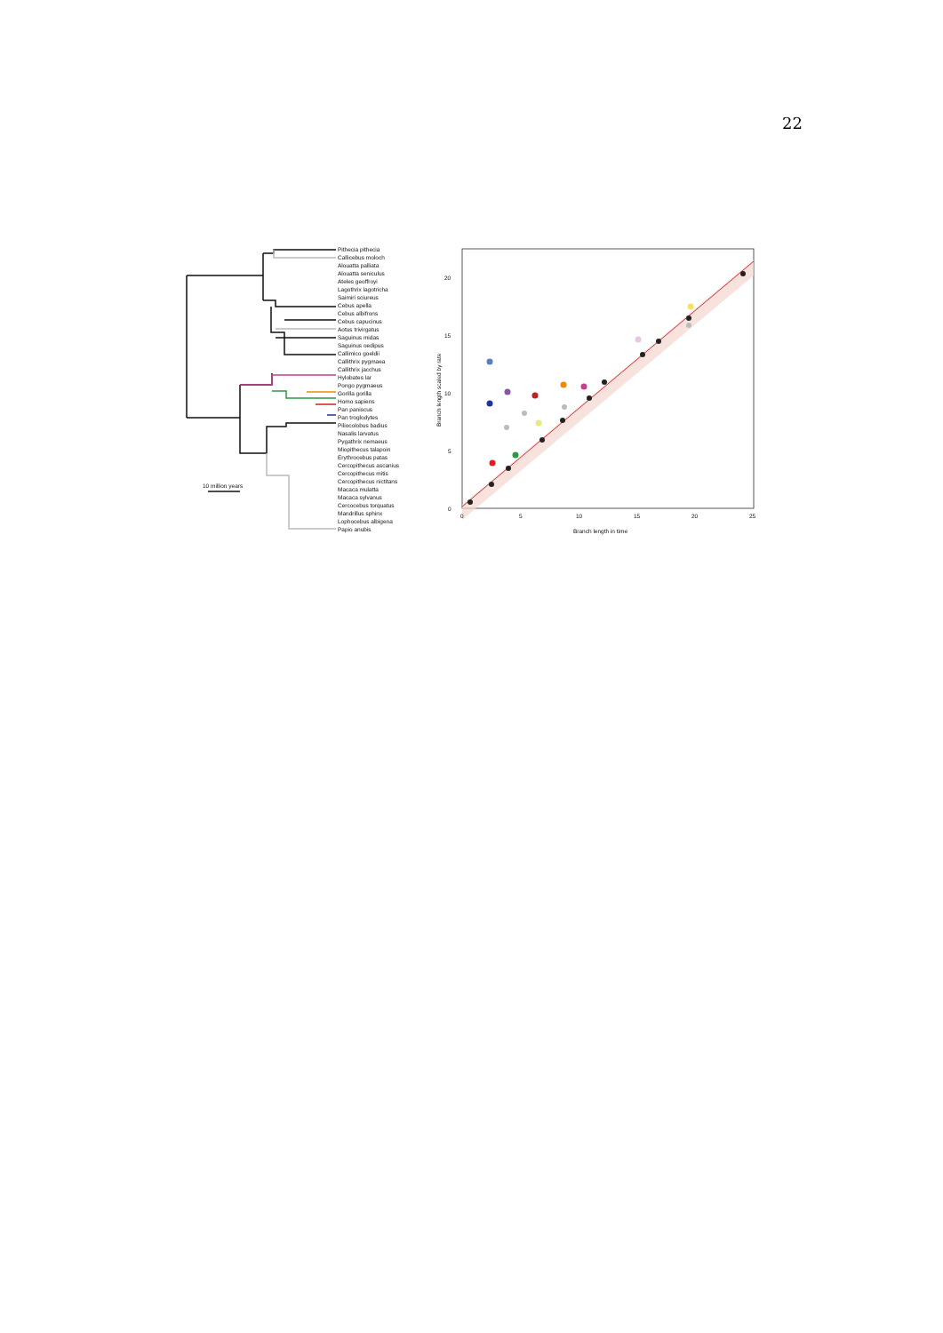22
Pithecia pithecia
Callicebus moloch
Alouatta palliata
Alouatta seniculus
Ateles geoffroyi
Lagothrix lagotricha
Saimiri sciureus
Cebus apella
Cebus albifrons
Cebus capucinus
Aotus trivirgatus
Saguinus midas
Saguinus oedipus
Callimico goeldii
Callithrix pygmaea
Callithrix jacchus
Hylobates lar
Pongo pygmaeus
Gorilla gorilla
Homo sapiens
Pan paniscus
Pan troglodytes
Piliocolobus badius
Nasalis larvatus
Pygathrix nemaeus
Miopithecus talapoin
Erythrocebus patas
Cercopithecus ascanius
Cercopithecus mitis
Cercopithecus nictitans
Macaca mulatta
Macaca sylvanus
Cercocebus torquatus
Mandrillus sphinx
Lophocebus albigena
Papio anubis
10 million years
0
5
10
15
20
25
Branch length in time
0
5
10
15
20
Branch length scaled by rate